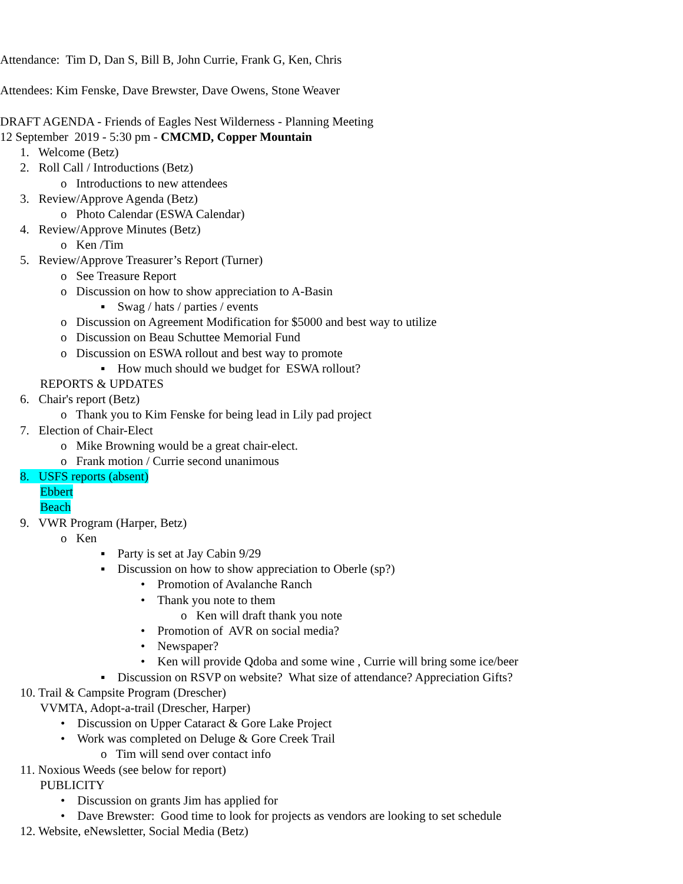Attendance: Tim D, Dan S, Bill B, John Currie, Frank G, Ken, Chris
Attendees: Kim Fenske, Dave Brewster, Dave Owens, Stone Weaver
DRAFT AGENDA - Friends of Eagles Nest Wilderness - Planning Meeting
12 September 2019 - 5:30 pm - CMCMD, Copper Mountain
1. Welcome (Betz)
2. Roll Call / Introductions (Betz)
o Introductions to new attendees
3. Review/Approve Agenda (Betz)
o Photo Calendar (ESWA Calendar)
4. Review/Approve Minutes (Betz)
o Ken /Tim
5. Review/Approve Treasurer’s Report (Turner)
o See Treasure Report
o Discussion on how to show appreciation to A-Basin
▪ Swag / hats / parties / events
o Discussion on Agreement Modification for $5000 and best way to utilize
o Discussion on Beau Schuttee Memorial Fund
o Discussion on ESWA rollout and best way to promote
▪ How much should we budget for ESWA rollout?
REPORTS & UPDATES
6. Chair's report (Betz)
o Thank you to Kim Fenske for being lead in Lily pad project
7. Election of Chair-Elect
o Mike Browning would be a great chair-elect.
o Frank motion / Currie second unanimous
8. USFS reports (absent)
Ebbert
Beach
9. VWR Program (Harper, Betz)
o Ken
▪ Party is set at Jay Cabin 9/29
▪ Discussion on how to show appreciation to Oberle (sp?)
• Promotion of Avalanche Ranch
• Thank you note to them
o Ken will draft thank you note
• Promotion of AVR on social media?
• Newspaper?
• Ken will provide Qdoba and some wine , Currie will bring some ice/beer
▪ Discussion on RSVP on website? What size of attendance? Appreciation Gifts?
10. Trail & Campsite Program (Drescher)
VVMTA, Adopt-a-trail (Drescher, Harper)
• Discussion on Upper Cataract & Gore Lake Project
• Work was completed on Deluge & Gore Creek Trail
o Tim will send over contact info
11. Noxious Weeds (see below for report)
PUBLICITY
• Discussion on grants Jim has applied for
• Dave Brewster: Good time to look for projects as vendors are looking to set schedule
12. Website, eNewsletter, Social Media (Betz)